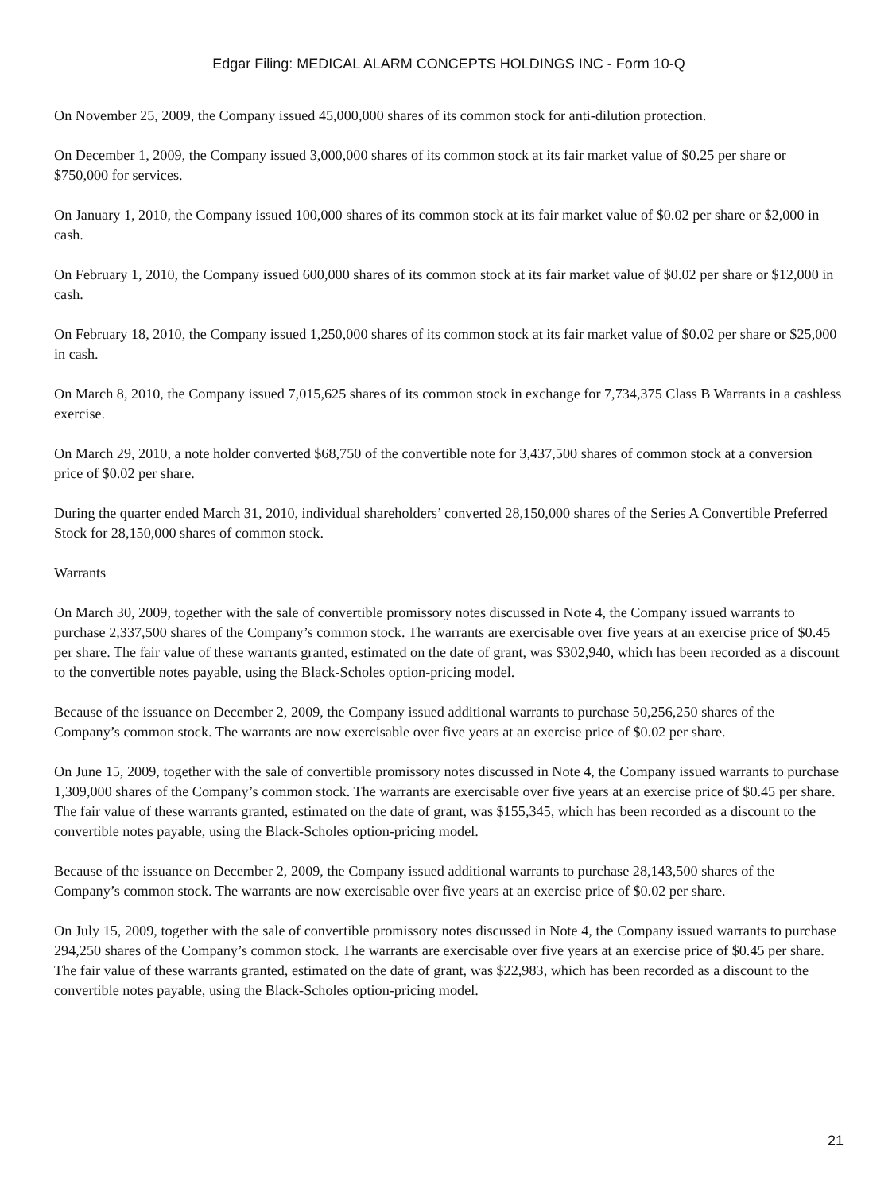Edgar Filing: MEDICAL ALARM CONCEPTS HOLDINGS INC - Form 10-Q
On November 25, 2009, the Company issued 45,000,000 shares of its common stock for anti-dilution protection.
On December 1, 2009, the Company issued 3,000,000 shares of its common stock at its fair market value of $0.25 per share or $750,000 for services.
On January 1, 2010, the Company issued 100,000 shares of its common stock at its fair market value of $0.02 per share or $2,000 in cash.
On February 1, 2010, the Company issued 600,000 shares of its common stock at its fair market value of $0.02 per share or $12,000 in cash.
On February 18, 2010, the Company issued 1,250,000 shares of its common stock at its fair market value of $0.02 per share or $25,000 in cash.
On March 8, 2010, the Company issued 7,015,625 shares of its common stock in exchange for 7,734,375 Class B Warrants in a cashless exercise.
On March 29, 2010, a note holder converted $68,750 of the convertible note for 3,437,500 shares of common stock at a conversion price of $0.02 per share.
During the quarter ended March 31, 2010, individual shareholders’ converted 28,150,000 shares of the Series A Convertible Preferred Stock for 28,150,000 shares of common stock.
Warrants
On March 30, 2009, together with the sale of convertible promissory notes discussed in Note 4, the Company issued warrants to purchase 2,337,500 shares of the Company’s common stock. The warrants are exercisable over five years at an exercise price of $0.45 per share. The fair value of these warrants granted, estimated on the date of grant, was $302,940, which has been recorded as a discount to the convertible notes payable, using the Black-Scholes option-pricing model.
Because of the issuance on December 2, 2009, the Company issued additional warrants to purchase 50,256,250 shares of the Company’s common stock. The warrants are now exercisable over five years at an exercise price of $0.02 per share.
On June 15, 2009, together with the sale of convertible promissory notes discussed in Note 4, the Company issued warrants to purchase 1,309,000 shares of the Company’s common stock. The warrants are exercisable over five years at an exercise price of $0.45 per share. The fair value of these warrants granted, estimated on the date of grant, was $155,345, which has been recorded as a discount to the convertible notes payable, using the Black-Scholes option-pricing model.
Because of the issuance on December 2, 2009, the Company issued additional warrants to purchase 28,143,500 shares of the Company’s common stock. The warrants are now exercisable over five years at an exercise price of $0.02 per share.
On July 15, 2009, together with the sale of convertible promissory notes discussed in Note 4, the Company issued warrants to purchase 294,250 shares of the Company’s common stock. The warrants are exercisable over five years at an exercise price of $0.45 per share. The fair value of these warrants granted, estimated on the date of grant, was $22,983, which has been recorded as a discount to the convertible notes payable, using the Black-Scholes option-pricing model.
21